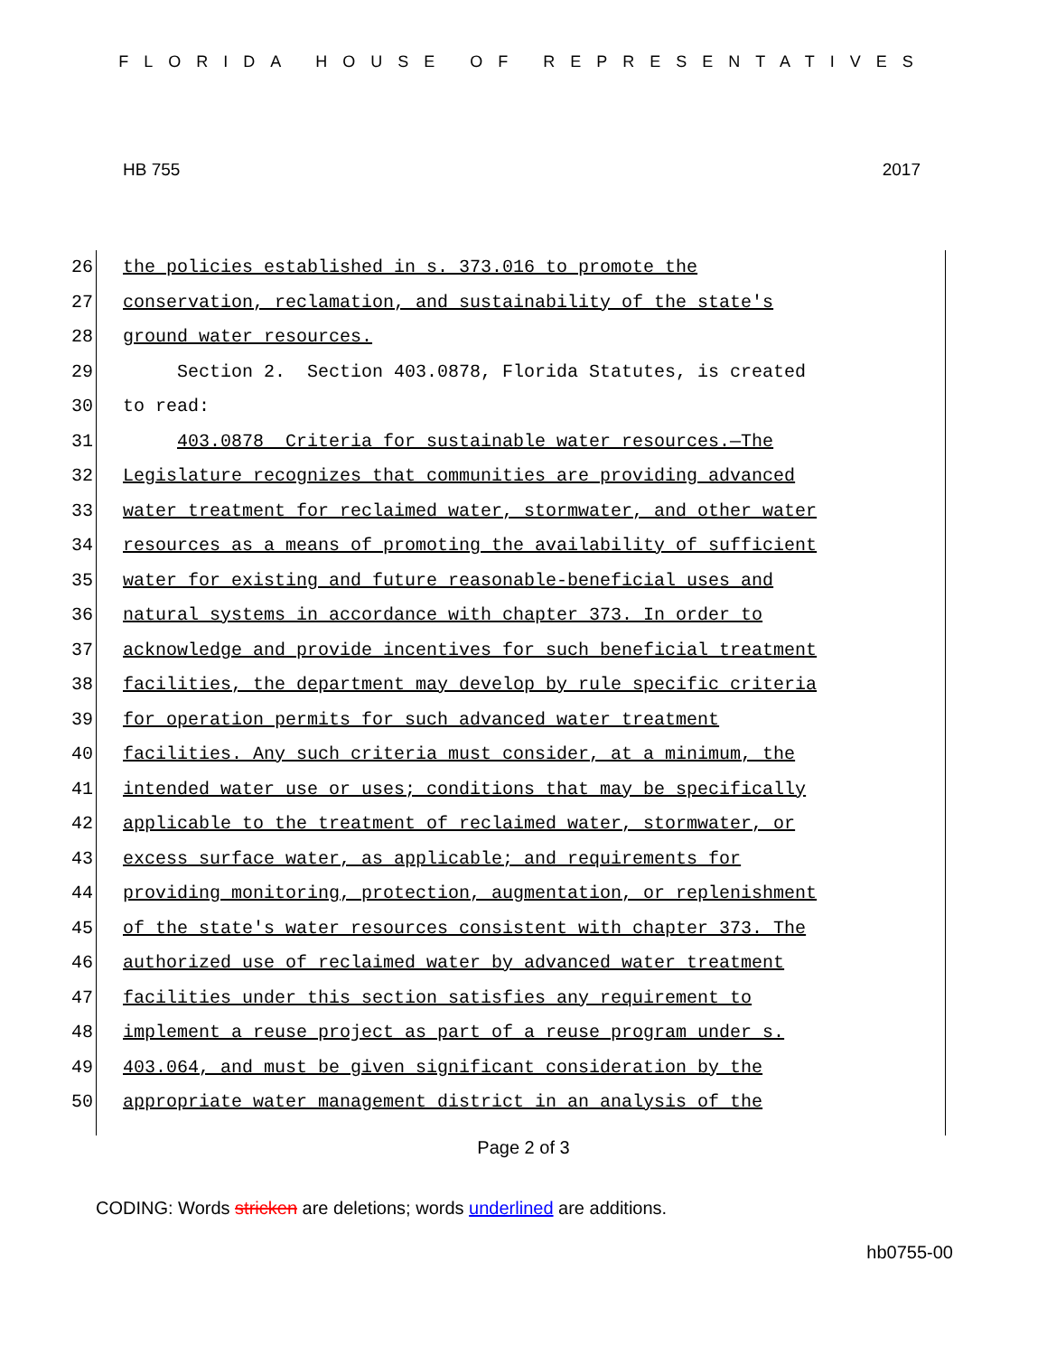FLORIDA HOUSE OF REPRESENTATIVES
HB 755 2017
26 the policies established in s. 373.016 to promote the
27 conservation, reclamation, and sustainability of the state's
28 ground water resources.
29 Section 2. Section 403.0878, Florida Statutes, is created
30 to read:
31 403.0878 Criteria for sustainable water resources.—The
32 Legislature recognizes that communities are providing advanced
33 water treatment for reclaimed water, stormwater, and other water
34 resources as a means of promoting the availability of sufficient
35 water for existing and future reasonable-beneficial uses and
36 natural systems in accordance with chapter 373. In order to
37 acknowledge and provide incentives for such beneficial treatment
38 facilities, the department may develop by rule specific criteria
39 for operation permits for such advanced water treatment
40 facilities. Any such criteria must consider, at a minimum, the
41 intended water use or uses; conditions that may be specifically
42 applicable to the treatment of reclaimed water, stormwater, or
43 excess surface water, as applicable; and requirements for
44 providing monitoring, protection, augmentation, or replenishment
45 of the state's water resources consistent with chapter 373. The
46 authorized use of reclaimed water by advanced water treatment
47 facilities under this section satisfies any requirement to
48 implement a reuse project as part of a reuse program under s.
49 403.064, and must be given significant consideration by the
50 appropriate water management district in an analysis of the
Page 2 of 3
CODING: Words stricken are deletions; words underlined are additions.
hb0755-00